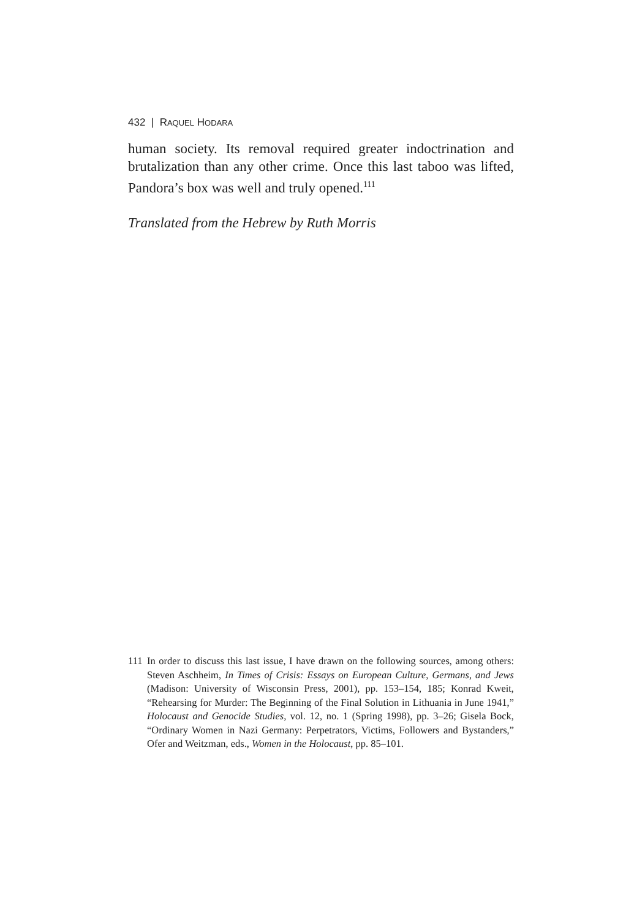432 | RAQUEL HODARA
human society. Its removal required greater indoctrination and brutalization than any other crime. Once this last taboo was lifted, Pandora’s box was well and truly opened.<sup>111</sup>
Translated from the Hebrew by Ruth Morris
111 In order to discuss this last issue, I have drawn on the following sources, among others: Steven Aschheim, In Times of Crisis: Essays on European Culture, Germans, and Jews (Madison: University of Wisconsin Press, 2001), pp. 153–154, 185; Konrad Kweit, “Rehearsing for Murder: The Beginning of the Final Solution in Lithuania in June 1941,” Holocaust and Genocide Studies, vol. 12, no. 1 (Spring 1998), pp. 3–26; Gisela Bock, “Ordinary Women in Nazi Germany: Perpetrators, Victims, Followers and Bystanders,” Ofer and Weitzman, eds., Women in the Holocaust, pp. 85–101.